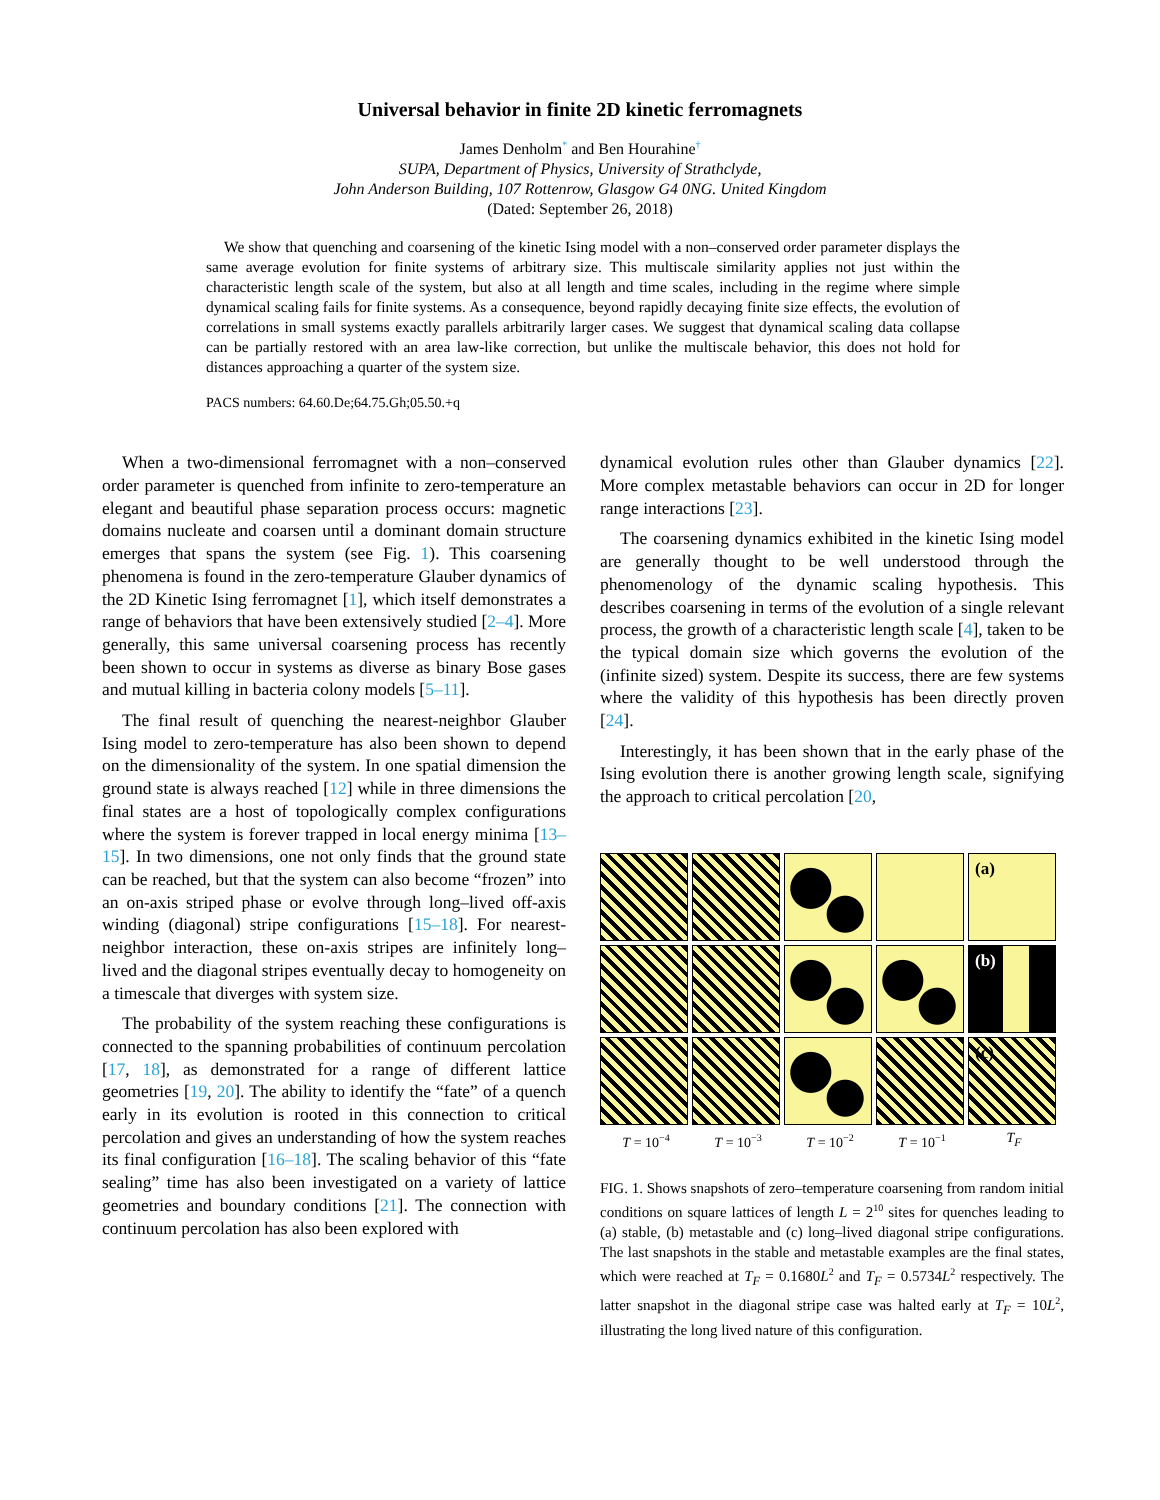Universal behavior in finite 2D kinetic ferromagnets
James Denholm<sup>*</sup> and Ben Hourahine<sup>†</sup>
SUPA, Department of Physics, University of Strathclyde,
John Anderson Building, 107 Rottenrow, Glasgow G4 0NG. United Kingdom
(Dated: September 26, 2018)
We show that quenching and coarsening of the kinetic Ising model with a non–conserved order parameter displays the same average evolution for finite systems of arbitrary size. This multiscale similarity applies not just within the characteristic length scale of the system, but also at all length and time scales, including in the regime where simple dynamical scaling fails for finite systems. As a consequence, beyond rapidly decaying finite size effects, the evolution of correlations in small systems exactly parallels arbitrarily larger cases. We suggest that dynamical scaling data collapse can be partially restored with an area law-like correction, but unlike the multiscale behavior, this does not hold for distances approaching a quarter of the system size.
PACS numbers: 64.60.De;64.75.Gh;05.50.+q
When a two-dimensional ferromagnet with a non–conserved order parameter is quenched from infinite to zero-temperature an elegant and beautiful phase separation process occurs: magnetic domains nucleate and coarsen until a dominant domain structure emerges that spans the system (see Fig. 1). This coarsening phenomena is found in the zero-temperature Glauber dynamics of the 2D Kinetic Ising ferromagnet [1], which itself demonstrates a range of behaviors that have been extensively studied [2–4]. More generally, this same universal coarsening process has recently been shown to occur in systems as diverse as binary Bose gases and mutual killing in bacteria colony models [5–11].
The final result of quenching the nearest-neighbor Glauber Ising model to zero-temperature has also been shown to depend on the dimensionality of the system. In one spatial dimension the ground state is always reached [12] while in three dimensions the final states are a host of topologically complex configurations where the system is forever trapped in local energy minima [13–15]. In two dimensions, one not only finds that the ground state can be reached, but that the system can also become “frozen” into an on-axis striped phase or evolve through long–lived off-axis winding (diagonal) stripe configurations [15–18]. For nearest-neighbor interaction, these on-axis stripes are infinitely long–lived and the diagonal stripes eventually decay to homogeneity on a timescale that diverges with system size.
The probability of the system reaching these configurations is connected to the spanning probabilities of continuum percolation [17, 18], as demonstrated for a range of different lattice geometries [19, 20]. The ability to identify the “fate” of a quench early in its evolution is rooted in this connection to critical percolation and gives an understanding of how the system reaches its final configuration [16–18]. The scaling behavior of this “fate sealing” time has also been investigated on a variety of lattice geometries and boundary conditions [21]. The connection with continuum percolation has also been explored with
dynamical evolution rules other than Glauber dynamics [22]. More complex metastable behaviors can occur in 2D for longer range interactions [23].
The coarsening dynamics exhibited in the kinetic Ising model are generally thought to be well understood through the phenomenology of the dynamic scaling hypothesis. This describes coarsening in terms of the evolution of a single relevant process, the growth of a characteristic length scale [4], taken to be the typical domain size which governs the evolution of the (infinite sized) system. Despite its success, there are few systems where the validity of this hypothesis has been directly proven [24].
Interestingly, it has been shown that in the early phase of the Ising evolution there is another growing length scale, signifying the approach to critical percolation [20,
(a)
(b)
(c)
T = 10<sup>−4</sup> T = 10<sup>−3</sup> T = 10<sup>−2</sup> T = 10<sup>−1</sup> T<sub>F</sub>
FIG. 1. Shows snapshots of zero–temperature coarsening from random initial conditions on square lattices of length L = 2<sup>10</sup> sites for quenches leading to (a) stable, (b) metastable and (c) long–lived diagonal stripe configurations. The last snapshots in the stable and metastable examples are the final states, which were reached at T<sub>F</sub> = 0.1680L<sup>2</sup> and T<sub>F</sub> = 0.5734L<sup>2</sup> respectively. The latter snapshot in the diagonal stripe case was halted early at T<sub>F</sub> = 10L<sup>2</sup>, illustrating the long lived nature of this configuration.